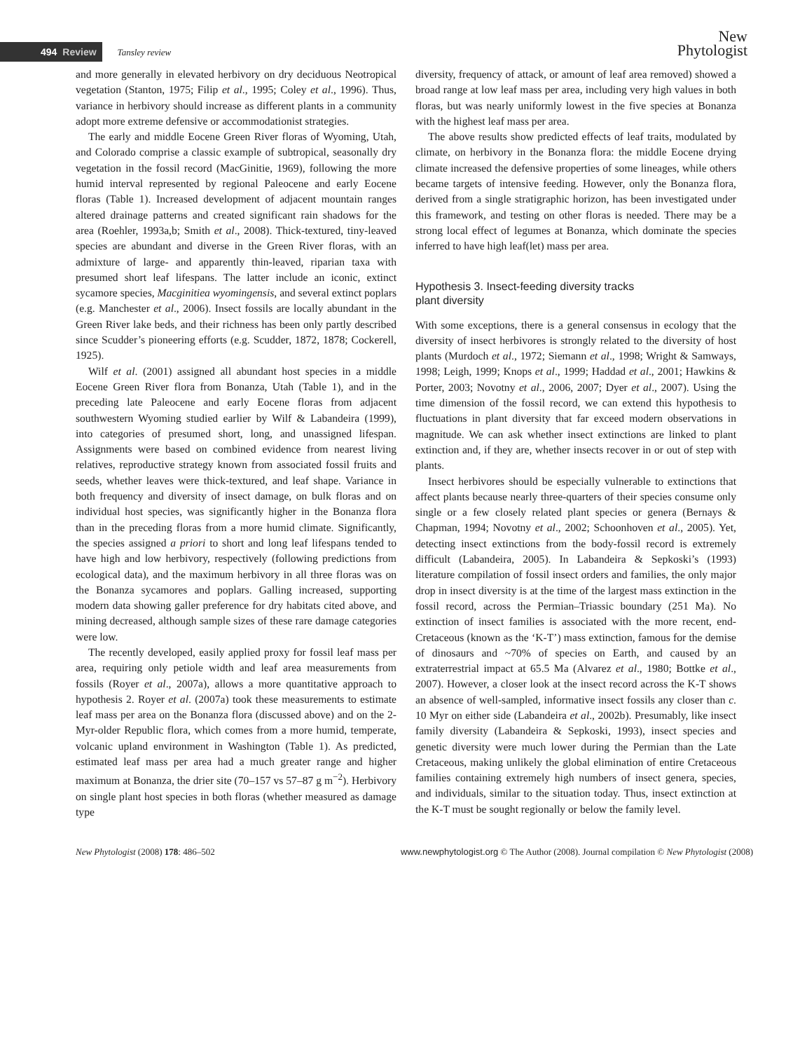494 Review Tansley review
New
Phytologist
and more generally in elevated herbivory on dry deciduous Neotropical vegetation (Stanton, 1975; Filip et al., 1995; Coley et al., 1996). Thus, variance in herbivory should increase as different plants in a community adopt more extreme defensive or accommodationist strategies.
The early and middle Eocene Green River floras of Wyoming, Utah, and Colorado comprise a classic example of subtropical, seasonally dry vegetation in the fossil record (MacGinitie, 1969), following the more humid interval represented by regional Paleocene and early Eocene floras (Table 1). Increased development of adjacent mountain ranges altered drainage patterns and created significant rain shadows for the area (Roehler, 1993a,b; Smith et al., 2008). Thick-textured, tiny-leaved species are abundant and diverse in the Green River floras, with an admixture of large- and apparently thin-leaved, riparian taxa with presumed short leaf lifespans. The latter include an iconic, extinct sycamore species, Macginitiea wyomingensis, and several extinct poplars (e.g. Manchester et al., 2006). Insect fossils are locally abundant in the Green River lake beds, and their richness has been only partly described since Scudder’s pioneering efforts (e.g. Scudder, 1872, 1878; Cockerell, 1925).
Wilf et al. (2001) assigned all abundant host species in a middle Eocene Green River flora from Bonanza, Utah (Table 1), and in the preceding late Paleocene and early Eocene floras from adjacent southwestern Wyoming studied earlier by Wilf & Labandeira (1999), into categories of presumed short, long, and unassigned lifespan. Assignments were based on combined evidence from nearest living relatives, reproductive strategy known from associated fossil fruits and seeds, whether leaves were thick-textured, and leaf shape. Variance in both frequency and diversity of insect damage, on bulk floras and on individual host species, was significantly higher in the Bonanza flora than in the preceding floras from a more humid climate. Significantly, the species assigned a priori to short and long leaf lifespans tended to have high and low herbivory, respectively (following predictions from ecological data), and the maximum herbivory in all three floras was on the Bonanza sycamores and poplars. Galling increased, supporting modern data showing galler preference for dry habitats cited above, and mining decreased, although sample sizes of these rare damage categories were low.
The recently developed, easily applied proxy for fossil leaf mass per area, requiring only petiole width and leaf area measurements from fossils (Royer et al., 2007a), allows a more quantitative approach to hypothesis 2. Royer et al. (2007a) took these measurements to estimate leaf mass per area on the Bonanza flora (discussed above) and on the 2-Myr-older Republic flora, which comes from a more humid, temperate, volcanic upland environment in Washington (Table 1). As predicted, estimated leaf mass per area had a much greater range and higher maximum at Bonanza, the drier site (70–157 vs 57–87 g m<sup>−2</sup>). Herbivory on single plant host species in both floras (whether measured as damage type
diversity, frequency of attack, or amount of leaf area removed) showed a broad range at low leaf mass per area, including very high values in both floras, but was nearly uniformly lowest in the five species at Bonanza with the highest leaf mass per area.
The above results show predicted effects of leaf traits, modulated by climate, on herbivory in the Bonanza flora: the middle Eocene drying climate increased the defensive properties of some lineages, while others became targets of intensive feeding. However, only the Bonanza flora, derived from a single stratigraphic horizon, has been investigated under this framework, and testing on other floras is needed. There may be a strong local effect of legumes at Bonanza, which dominate the species inferred to have high leaf(let) mass per area.
Hypothesis 3. Insect-feeding diversity tracks
plant diversity
With some exceptions, there is a general consensus in ecology that the diversity of insect herbivores is strongly related to the diversity of host plants (Murdoch et al., 1972; Siemann et al., 1998; Wright & Samways, 1998; Leigh, 1999; Knops et al., 1999; Haddad et al., 2001; Hawkins & Porter, 2003; Novotny et al., 2006, 2007; Dyer et al., 2007). Using the time dimension of the fossil record, we can extend this hypothesis to fluctuations in plant diversity that far exceed modern observations in magnitude. We can ask whether insect extinctions are linked to plant extinction and, if they are, whether insects recover in or out of step with plants.
Insect herbivores should be especially vulnerable to extinctions that affect plants because nearly three-quarters of their species consume only single or a few closely related plant species or genera (Bernays & Chapman, 1994; Novotny et al., 2002; Schoonhoven et al., 2005). Yet, detecting insect extinctions from the body-fossil record is extremely difficult (Labandeira, 2005). In Labandeira & Sepkoski’s (1993) literature compilation of fossil insect orders and families, the only major drop in insect diversity is at the time of the largest mass extinction in the fossil record, across the Permian–Triassic boundary (251 Ma). No extinction of insect families is associated with the more recent, end-Cretaceous (known as the ‘K-T’) mass extinction, famous for the demise of dinosaurs and ~70% of species on Earth, and caused by an extraterrestrial impact at 65.5 Ma (Alvarez et al., 1980; Bottke et al., 2007). However, a closer look at the insect record across the K-T shows an absence of well-sampled, informative insect fossils any closer than c. 10 Myr on either side (Labandeira et al., 2002b). Presumably, like insect family diversity (Labandeira & Sepkoski, 1993), insect species and genetic diversity were much lower during the Permian than the Late Cretaceous, making unlikely the global elimination of entire Cretaceous families containing extremely high numbers of insect genera, species, and individuals, similar to the situation today. Thus, insect extinction at the K-T must be sought regionally or below the family level.
New Phytologist (2008) 178: 486–502 www.newphytologist.org © The Author (2008). Journal compilation © New Phytologist (2008)